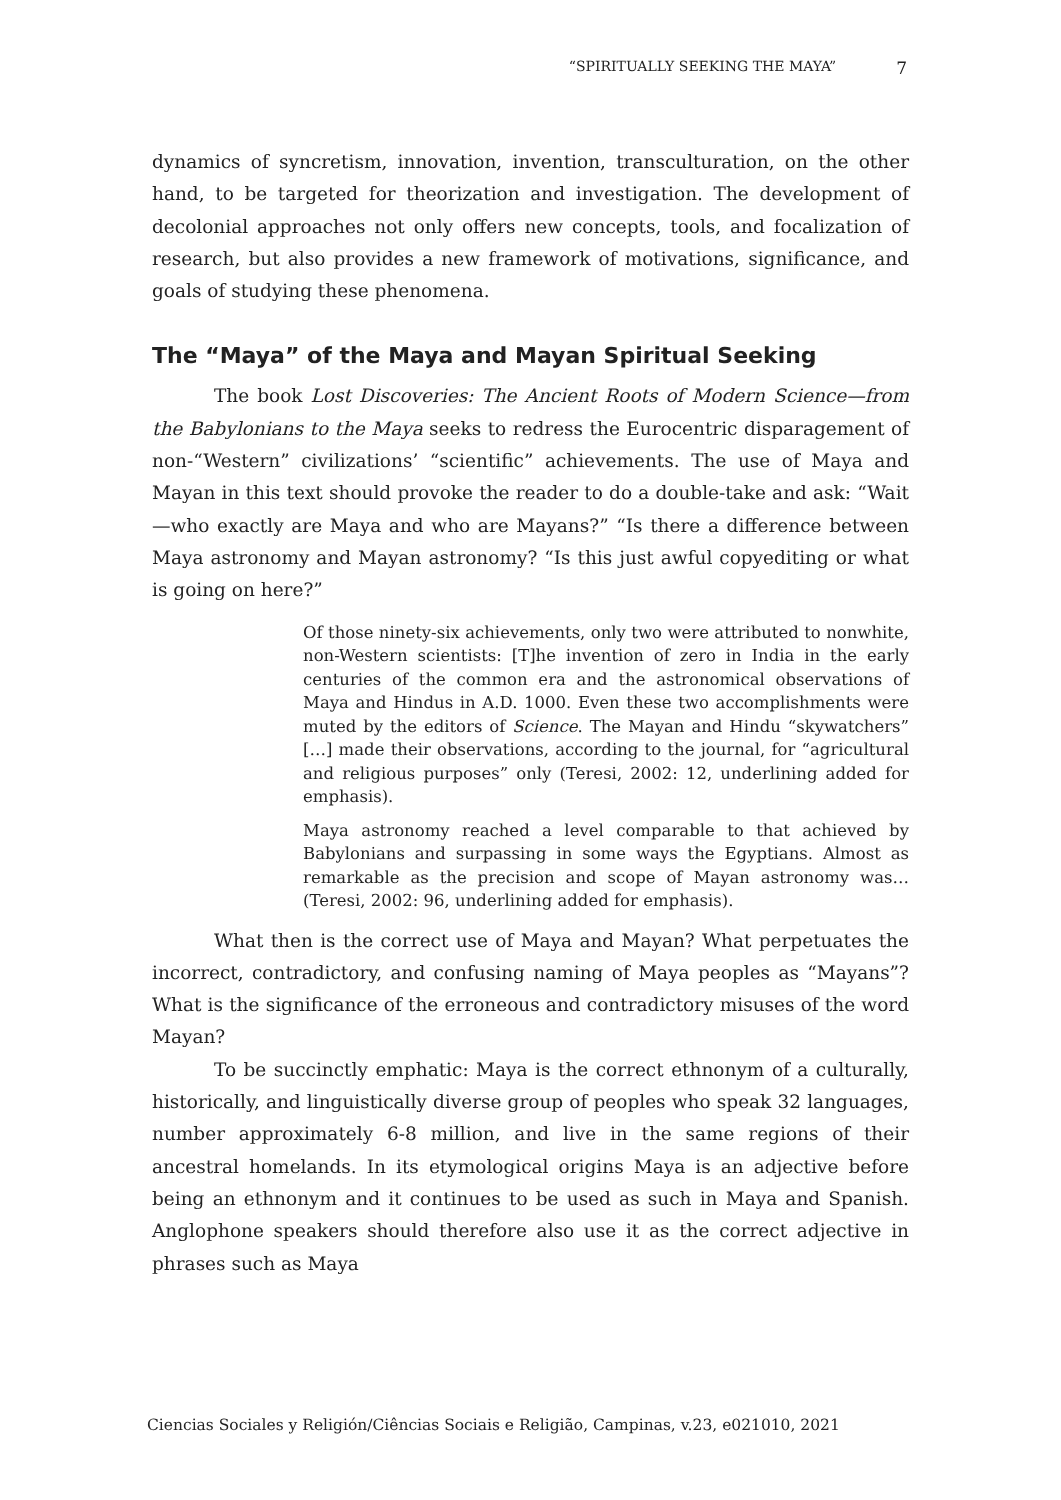“SPIRITUALLY SEEKING THE MAYA” 7
dynamics of syncretism, innovation, invention, transculturation, on the other hand, to be targeted for theorization and investigation. The development of decolonial approaches not only offers new concepts, tools, and focalization of research, but also provides a new framework of motivations, significance, and goals of studying these phenomena.
The “Maya” of the Maya and Mayan Spiritual Seeking
The book Lost Discoveries: The Ancient Roots of Modern Science—from the Babylonians to the Maya seeks to redress the Eurocentric disparagement of non-“Western” civilizations’ “scientific” achievements. The use of Maya and Mayan in this text should provoke the reader to do a double-take and ask: “Wait—who exactly are Maya and who are Mayans?” “Is there a difference between Maya astronomy and Mayan astronomy? “Is this just awful copyediting or what is going on here?”
Of those ninety-six achievements, only two were attributed to nonwhite, non-Western scientists: [T]he invention of zero in India in the early centuries of the common era and the astronomical observations of Maya and Hindus in A.D. 1000. Even these two accomplishments were muted by the editors of Science. The Mayan and Hindu “skywatchers” […] made their observations, according to the journal, for “agricultural and religious purposes” only (Teresi, 2002: 12, underlining added for emphasis).
Maya astronomy reached a level comparable to that achieved by Babylonians and surpassing in some ways the Egyptians. Almost as remarkable as the precision and scope of Mayan astronomy was… (Teresi, 2002: 96, underlining added for emphasis).
What then is the correct use of Maya and Mayan? What perpetuates the incorrect, contradictory, and confusing naming of Maya peoples as “Mayans”? What is the significance of the erroneous and contradictory misuses of the word Mayan?
To be succinctly emphatic: Maya is the correct ethnonym of a culturally, historically, and linguistically diverse group of peoples who speak 32 languages, number approximately 6-8 million, and live in the same regions of their ancestral homelands. In its etymological origins Maya is an adjective before being an ethnonym and it continues to be used as such in Maya and Spanish. Anglophone speakers should therefore also use it as the correct adjective in phrases such as Maya
Ciencias Sociales y Religión/Ciências Sociais e Religião, Campinas, v.23, e021010, 2021